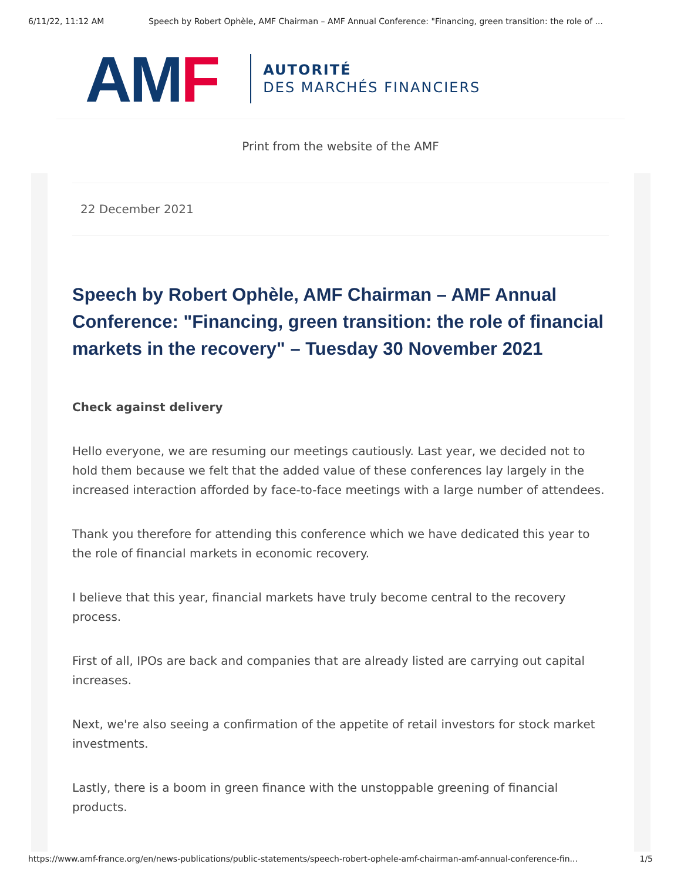6/11/22, 11:12 AM Speech by Robert Ophèle, AMF Chairman – AMF Annual Conference: "Financing, green transition: the role of ...
AMF
AUTORITÉ
DES MARCHÉS FINANCIERS
Print from the website of the AMF
22 December 2021
Speech by Robert Ophèle, AMF Chairman – AMF Annual Conference: "Financing, green transition: the role of financial markets in the recovery" – Tuesday 30 November 2021
Check against delivery
Hello everyone, we are resuming our meetings cautiously. Last year, we decided not to hold them because we felt that the added value of these conferences lay largely in the increased interaction afforded by face-to-face meetings with a large number of attendees.
Thank you therefore for attending this conference which we have dedicated this year to the role of financial markets in economic recovery.
I believe that this year, financial markets have truly become central to the recovery process.
First of all, IPOs are back and companies that are already listed are carrying out capital increases.
Next, we're also seeing a confirmation of the appetite of retail investors for stock market investments.
Lastly, there is a boom in green finance with the unstoppable greening of financial products.
https://www.amf-france.org/en/news-publications/public-statements/speech-robert-ophele-amf-chairman-amf-annual-conference-fin... 1/5